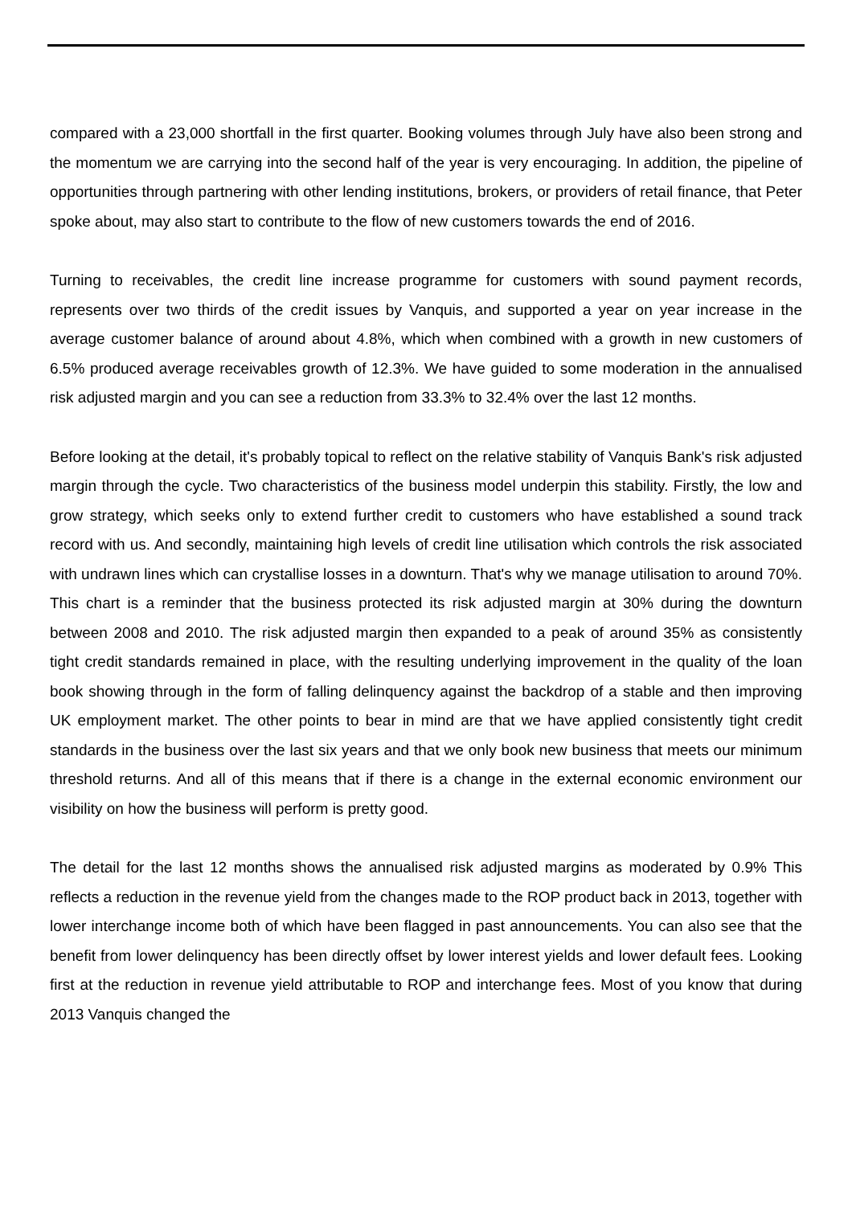compared with a 23,000 shortfall in the first quarter. Booking volumes through July have also been strong and the momentum we are carrying into the second half of the year is very encouraging. In addition, the pipeline of opportunities through partnering with other lending institutions, brokers, or providers of retail finance, that Peter spoke about, may also start to contribute to the flow of new customers towards the end of 2016.
Turning to receivables, the credit line increase programme for customers with sound payment records, represents over two thirds of the credit issues by Vanquis, and supported a year on year increase in the average customer balance of around about 4.8%, which when combined with a growth in new customers of 6.5% produced average receivables growth of 12.3%. We have guided to some moderation in the annualised risk adjusted margin and you can see a reduction from 33.3% to 32.4% over the last 12 months.
Before looking at the detail, it's probably topical to reflect on the relative stability of Vanquis Bank's risk adjusted margin through the cycle. Two characteristics of the business model underpin this stability. Firstly, the low and grow strategy, which seeks only to extend further credit to customers who have established a sound track record with us. And secondly, maintaining high levels of credit line utilisation which controls the risk associated with undrawn lines which can crystallise losses in a downturn. That's why we manage utilisation to around 70%. This chart is a reminder that the business protected its risk adjusted margin at 30% during the downturn between 2008 and 2010. The risk adjusted margin then expanded to a peak of around 35% as consistently tight credit standards remained in place, with the resulting underlying improvement in the quality of the loan book showing through in the form of falling delinquency against the backdrop of a stable and then improving UK employment market. The other points to bear in mind are that we have applied consistently tight credit standards in the business over the last six years and that we only book new business that meets our minimum threshold returns. And all of this means that if there is a change in the external economic environment our visibility on how the business will perform is pretty good.
The detail for the last 12 months shows the annualised risk adjusted margins as moderated by 0.9% This reflects a reduction in the revenue yield from the changes made to the ROP product back in 2013, together with lower interchange income both of which have been flagged in past announcements. You can also see that the benefit from lower delinquency has been directly offset by lower interest yields and lower default fees. Looking first at the reduction in revenue yield attributable to ROP and interchange fees. Most of you know that during 2013 Vanquis changed the